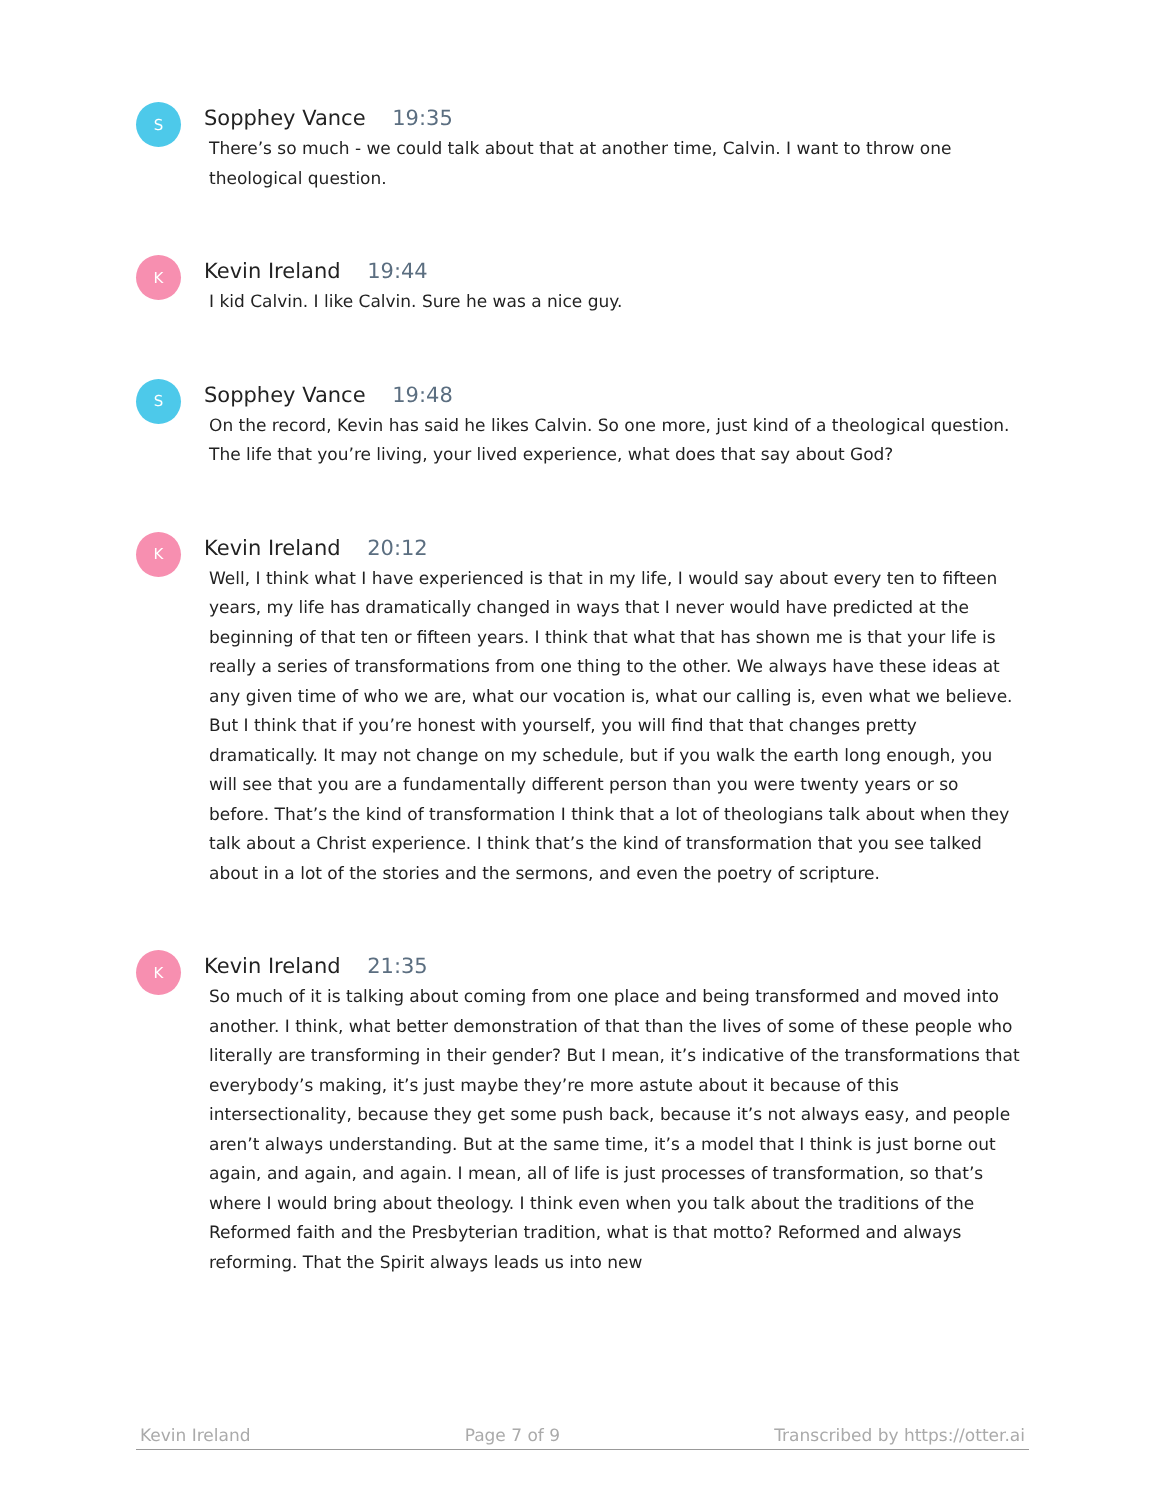S
Sopphey Vance 19:35
There’s so much - we could talk about that at another time, Calvin. I want to throw one theological question.
K
Kevin Ireland 19:44
I kid Calvin. I like Calvin. Sure he was a nice guy.
S
Sopphey Vance 19:48
On the record, Kevin has said he likes Calvin. So one more, just kind of a theological question. The life that you’re living, your lived experience, what does that say about God?
K
Kevin Ireland 20:12
Well, I think what I have experienced is that in my life, I would say about every ten to fifteen years, my life has dramatically changed in ways that I never would have predicted at the beginning of that ten or fifteen years. I think that what that has shown me is that your life is really a series of transformations from one thing to the other. We always have these ideas at any given time of who we are, what our vocation is, what our calling is, even what we believe. But I think that if you’re honest with yourself, you will find that that changes pretty dramatically. It may not change on my schedule, but if you walk the earth long enough, you will see that you are a fundamentally different person than you were twenty years or so before. That’s the kind of transformation I think that a lot of theologians talk about when they talk about a Christ experience. I think that’s the kind of transformation that you see talked about in a lot of the stories and the sermons, and even the poetry of scripture.
K
Kevin Ireland 21:35
So much of it is talking about coming from one place and being transformed and moved into another. I think, what better demonstration of that than the lives of some of these people who literally are transforming in their gender? But I mean, it’s indicative of the transformations that everybody’s making, it’s just maybe they’re more astute about it because of this intersectionality, because they get some push back, because it’s not always easy, and people aren’t always understanding. But at the same time, it’s a model that I think is just borne out again, and again, and again. I mean, all of life is just processes of transformation, so that’s where I would bring about theology. I think even when you talk about the traditions of the Reformed faith and the Presbyterian tradition, what is that motto? Reformed and always reforming. That the Spirit always leads us into new
Kevin Ireland Page 7 of 9 Transcribed by https://otter.ai